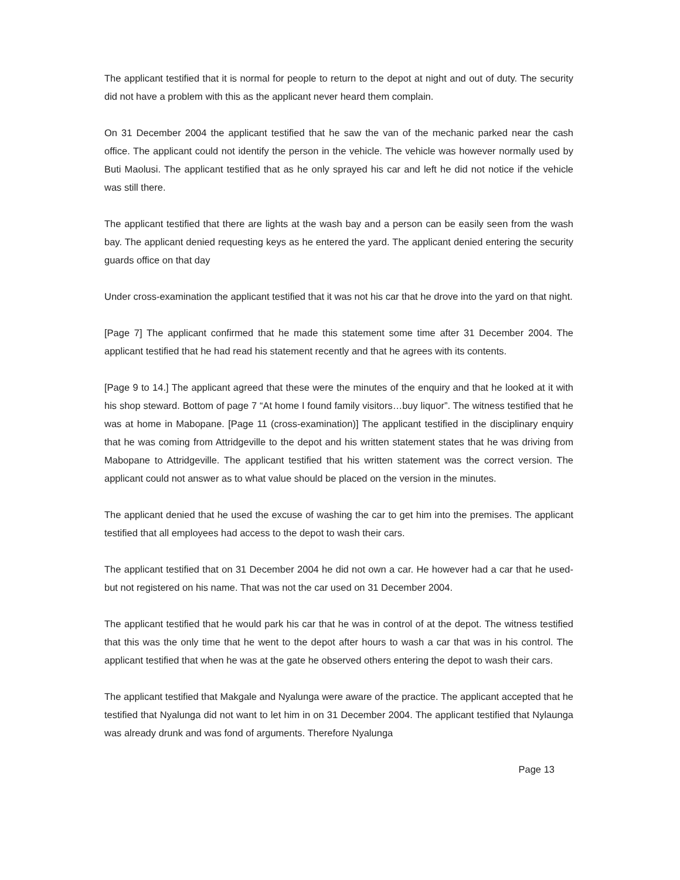The applicant testified that it is normal for people to return to the depot at night and out of duty. The security did not have a problem with this as the applicant never heard them complain.
On 31 December 2004 the applicant testified that he saw the van of the mechanic parked near the cash office. The applicant could not identify the person in the vehicle. The vehicle was however normally used by Buti Maolusi. The applicant testified that as he only sprayed his car and left he did not notice if the vehicle was still there.
The applicant testified that there are lights at the wash bay and a person can be easily seen from the wash bay. The applicant denied requesting keys as he entered the yard. The applicant denied entering the security guards office on that day
Under cross-examination the applicant testified that it was not his car that he drove into the yard on that night.
[Page 7] The applicant confirmed that he made this statement some time after 31 December 2004. The applicant testified that he had read his statement recently and that he agrees with its contents.
[Page 9 to 14.] The applicant agreed that these were the minutes of the enquiry and that he looked at it with his shop steward. Bottom of page 7 “At home I found family visitors…buy liquor”. The witness testified that he was at home in Mabopane. [Page 11 (cross-examination)] The applicant testified in the disciplinary enquiry that he was coming from Attridgeville to the depot and his written statement states that he was driving from Mabopane to Attridgeville. The applicant testified that his written statement was the correct version. The applicant could not answer as to what value should be placed on the version in the minutes.
The applicant denied that he used the excuse of washing the car to get him into the premises. The applicant testified that all employees had access to the depot to wash their cars.
The applicant testified that on 31 December 2004 he did not own a car. He however had a car that he used- but not registered on his name. That was not the car used on 31 December 2004.
The applicant testified that he would park his car that he was in control of at the depot. The witness testified that this was the only time that he went to the depot after hours to wash a car that was in his control. The applicant testified that when he was at the gate he observed others entering the depot to wash their cars.
The applicant testified that Makgale and Nyalunga were aware of the practice. The applicant accepted that he testified that Nyalunga did not want to let him in on 31 December 2004. The applicant testified that Nylaunga was already drunk and was fond of arguments. Therefore Nyalunga
Page 13